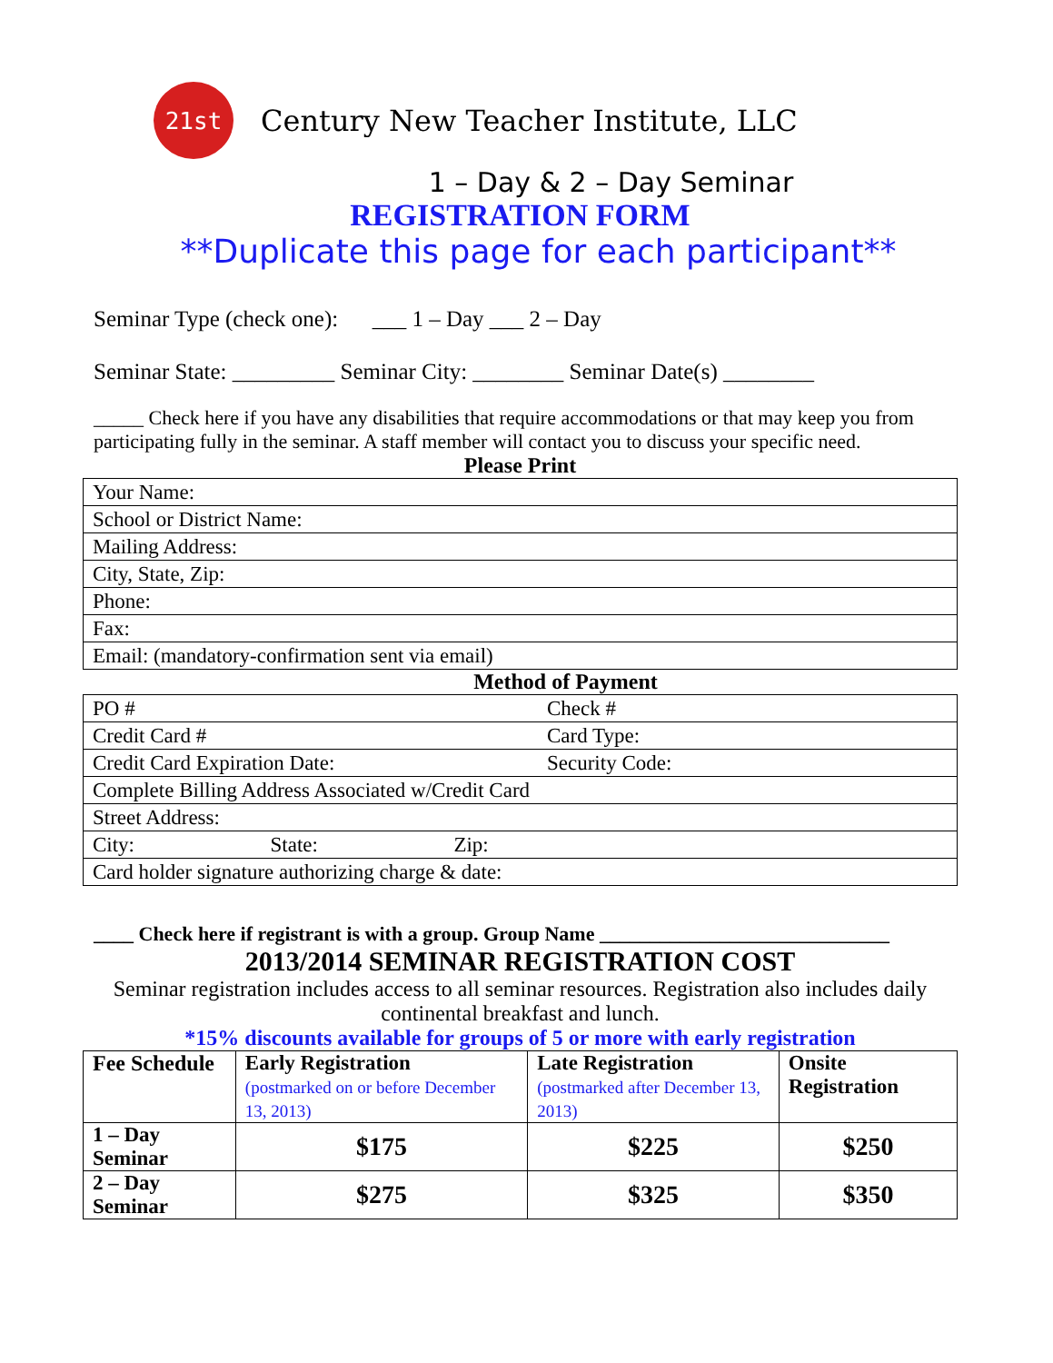21st
Century New Teacher Institute, LLC
1 – Day & 2 – Day Seminar
REGISTRATION FORM
**Duplicate this page for each participant**
Seminar Type (check one): ___ 1 – Day ___ 2 – Day
Seminar State: _________ Seminar City: ________ Seminar Date(s) ________
_____ Check here if you have any disabilities that require accommodations or that may keep you from participating fully in the seminar. A staff member will contact you to discuss your specific need.
Please Print
| Your Name: |
| School or District Name: |
| Mailing Address: |
| City, State, Zip: |
| Phone: |
| Fax: |
| Email: (mandatory-confirmation sent via email) |
Method of Payment
| PO # | Check # |
| Credit Card # | Card Type: |
| Credit Card Expiration Date: | Security Code: |
| Complete Billing Address Associated w/Credit Card | |
| Street Address: | |
| City: State: Zip: | |
| Card holder signature authorizing charge & date: | |
____ Check here if registrant is with a group. Group Name _____________________________
2013/2014 SEMINAR REGISTRATION COST
Seminar registration includes access to all seminar resources. Registration also includes daily continental breakfast and lunch.
*15% discounts available for groups of 5 or more with early registration
| Fee Schedule | Early Registration (postmarked on or before December 13, 2013) | Late Registration (postmarked after December 13, 2013) | Onsite Registration |
| --- | --- | --- | --- |
| 1 – Day Seminar | $175 | $225 | $250 |
| 2 – Day Seminar | $275 | $325 | $350 |